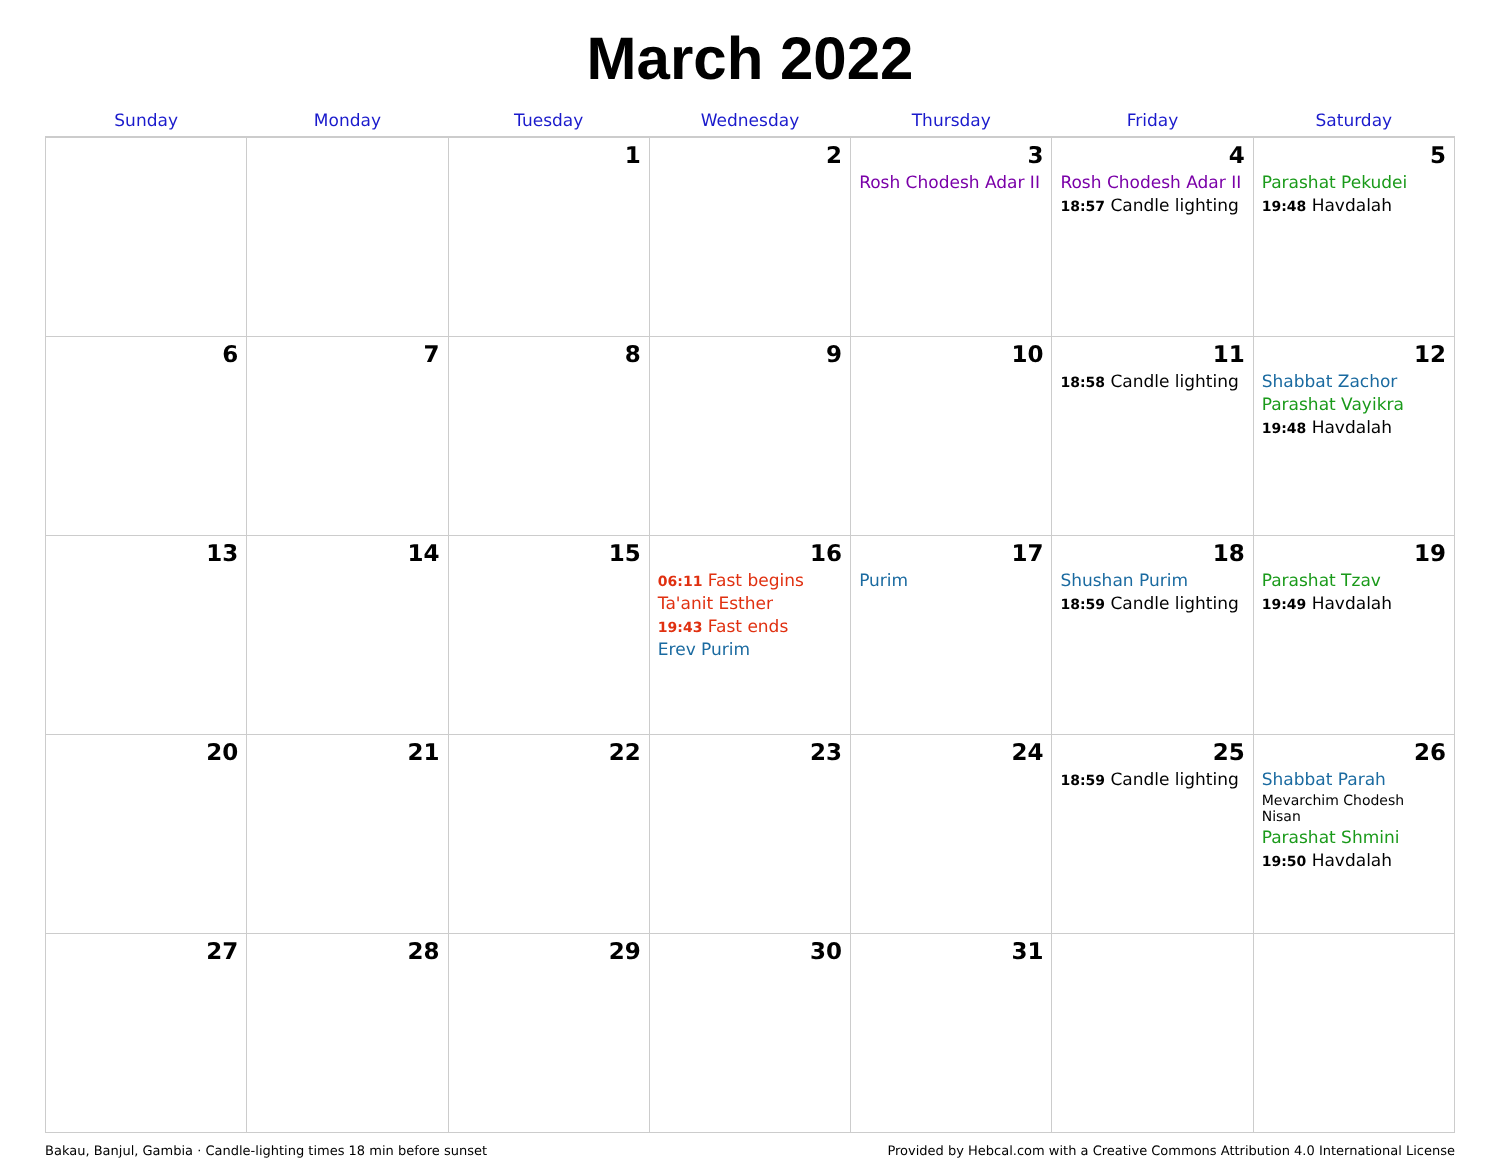March 2022
| Sunday | Monday | Tuesday | Wednesday | Thursday | Friday | Saturday |
| --- | --- | --- | --- | --- | --- | --- |
| | | 1 | 2 | 3 Rosh Chodesh Adar II | 4 Rosh Chodesh Adar II 18:57 Candle lighting | 5 Parashat Pekudei 19:48 Havdalah |
| 6 | 7 | 8 | 9 | 10 | 11 18:58 Candle lighting | 12 Shabbat Zachor Parashat Vayikra 19:48 Havdalah |
| 13 | 14 | 15 | 16 06:11 Fast begins Ta'anit Esther 19:43 Fast ends Erev Purim | 17 Purim | 18 Shushan Purim 18:59 Candle lighting | 19 Parashat Tzav 19:49 Havdalah |
| 20 | 21 | 22 | 23 | 24 | 25 18:59 Candle lighting | 26 Shabbat Parah Mevarchim Chodesh Nisan Parashat Shmini 19:50 Havdalah |
| 27 | 28 | 29 | 30 | 31 | | |
Bakau, Banjul, Gambia · Candle-lighting times 18 min before sunset Provided by Hebcal.com with a Creative Commons Attribution 4.0 International License